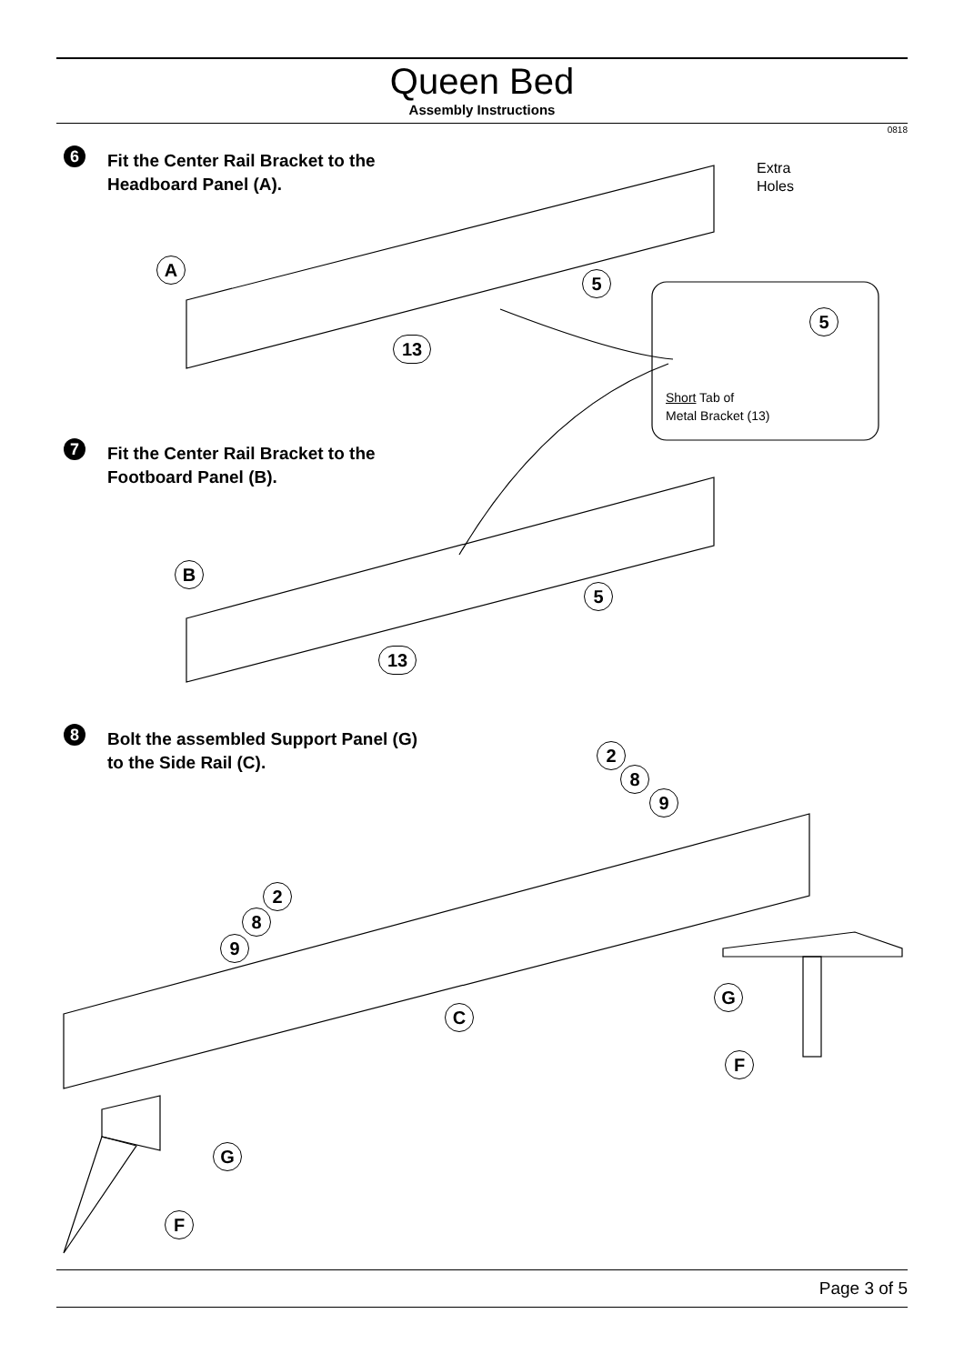Queen Bed
Assembly Instructions
0818
6
Fit the Center Rail Bracket to the
Headboard Panel (A).
7
Fit the Center Rail Bracket to the
Footboard Panel (B).
8
Bolt the assembled Support Panel (G)
to the Side Rail (C).
Extra
Holes
Short Tab of
Metal Bracket (13)
A
5
5
13
B
5
13
2
8
9
2
8
9
C
G
F
G
F
Page 3 of 5